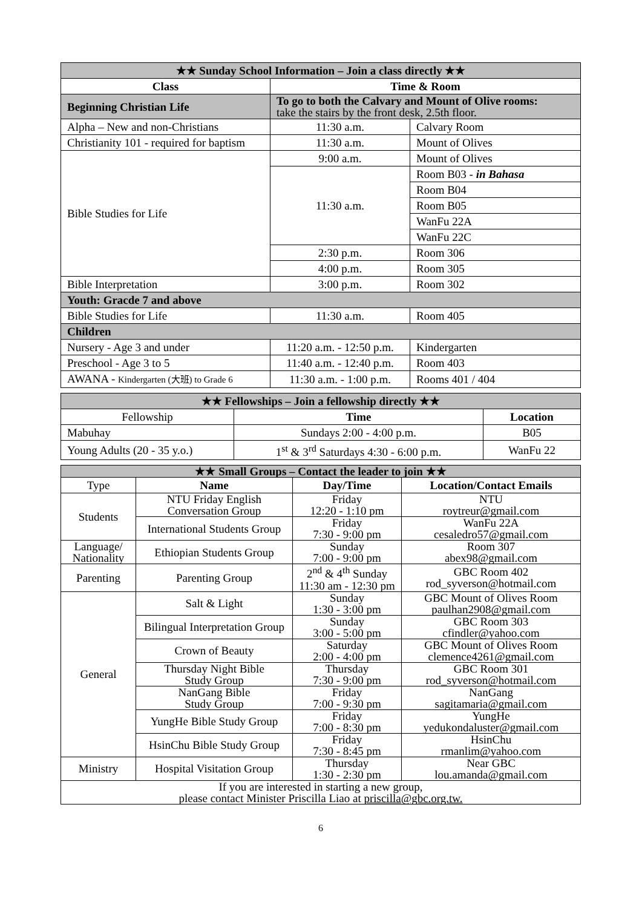| ★★ Sunday School Information – Join a class directly ★★ | | |
| Class | Time & Room | |
| Beginning Christian Life | To go to both the Calvary and Mount of Olive rooms: take the stairs by the front desk, 2.5th floor. | |
| Alpha – New and non-Christians | 11:30 a.m. | Calvary Room |
| Christianity 101 - required for baptism | 11:30 a.m. | Mount of Olives |
| Bible Studies for Life | 9:00 a.m. | Mount of Olives |
| | 11:30 a.m. | Room B03 - in Bahasa |
| | | Room B04 |
| | | Room B05 |
| | | WanFu 22A |
| | | WanFu 22C |
| | 2:30 p.m. | Room 306 |
| | 4:00 p.m. | Room 305 |
| Bible Interpretation | 3:00 p.m. | Room 302 |
| Youth: Gracde 7 and above | | |
| Bible Studies for Life | 11:30 a.m. | Room 405 |
| Children | | |
| Nursery - Age 3 and under | 11:20 a.m. - 12:50 p.m. | Kindergarten |
| Preschool - Age 3 to 5 | 11:40 a.m. - 12:40 p.m. | Room 403 |
| AWANA - Kindergarten (大班) to Grade 6 | 11:30 a.m. - 1:00 p.m. | Rooms 401 / 404 |
| ★★ Fellowships – Join a fellowship directly ★★ | | |
| Fellowship | Time | Location |
| Mabuhay | Sundays 2:00 - 4:00 p.m. | B05 |
| Young Adults (20 - 35 y.o.) | 1<sup>st</sup> & 3<sup>rd</sup> Saturdays 4:30 - 6:00 p.m. | WanFu 22 |
| ★★ Small Groups – Contact the leader to join ★★ | | | |
| Type | Name | Day/Time | Location/Contact Emails |
| Students | NTU Friday English Conversation Group | Friday 12:20 - 1:10 pm | NTU roytreur@gmail.com |
| | International Students Group | Friday 7:30 - 9:00 pm | WanFu 22A cesaledro57@gmail.com |
| Language/ Nationality | Ethiopian Students Group | Sunday 7:00 - 9:00 pm | Room 307 abex98@gmail.com |
| Parenting | Parenting Group | 2<sup>nd</sup> & 4<sup>th</sup> Sunday 11:30 am - 12:30 pm | GBC Room 402 rod_syverson@hotmail.com |
| General | Salt & Light | Sunday 1:30 - 3:00 pm | GBC Mount of Olives Room paulhan2908@gmail.com |
| | Bilingual Interpretation Group | Sunday 3:00 - 5:00 pm | GBC Room 303 cfindler@yahoo.com |
| | Crown of Beauty | Saturday 2:00 - 4:00 pm | GBC Mount of Olives Room clemence4261@gmail.com |
| | Thursday Night Bible Study Group | Thursday 7:30 - 9:00 pm | GBC Room 301 rod_syverson@hotmail.com |
| | NanGang Bible Study Group | Friday 7:00 - 9:30 pm | NanGang sagitamaria@gmail.com |
| | YungHe Bible Study Group | Friday 7:00 - 8:30 pm | YungHe yedukondaluster@gmail.com |
| | HsinChu Bible Study Group | Friday 7:30 - 8:45 pm | HsinChu rmanlim@yahoo.com |
| Ministry | Hospital Visitation Group | Thursday 1:30 - 2:30 pm | Near GBC lou.amanda@gmail.com |
| If you are interested in starting a new group, please contact Minister Priscilla Liao at priscilla@gbc.org.tw. | | | |
6